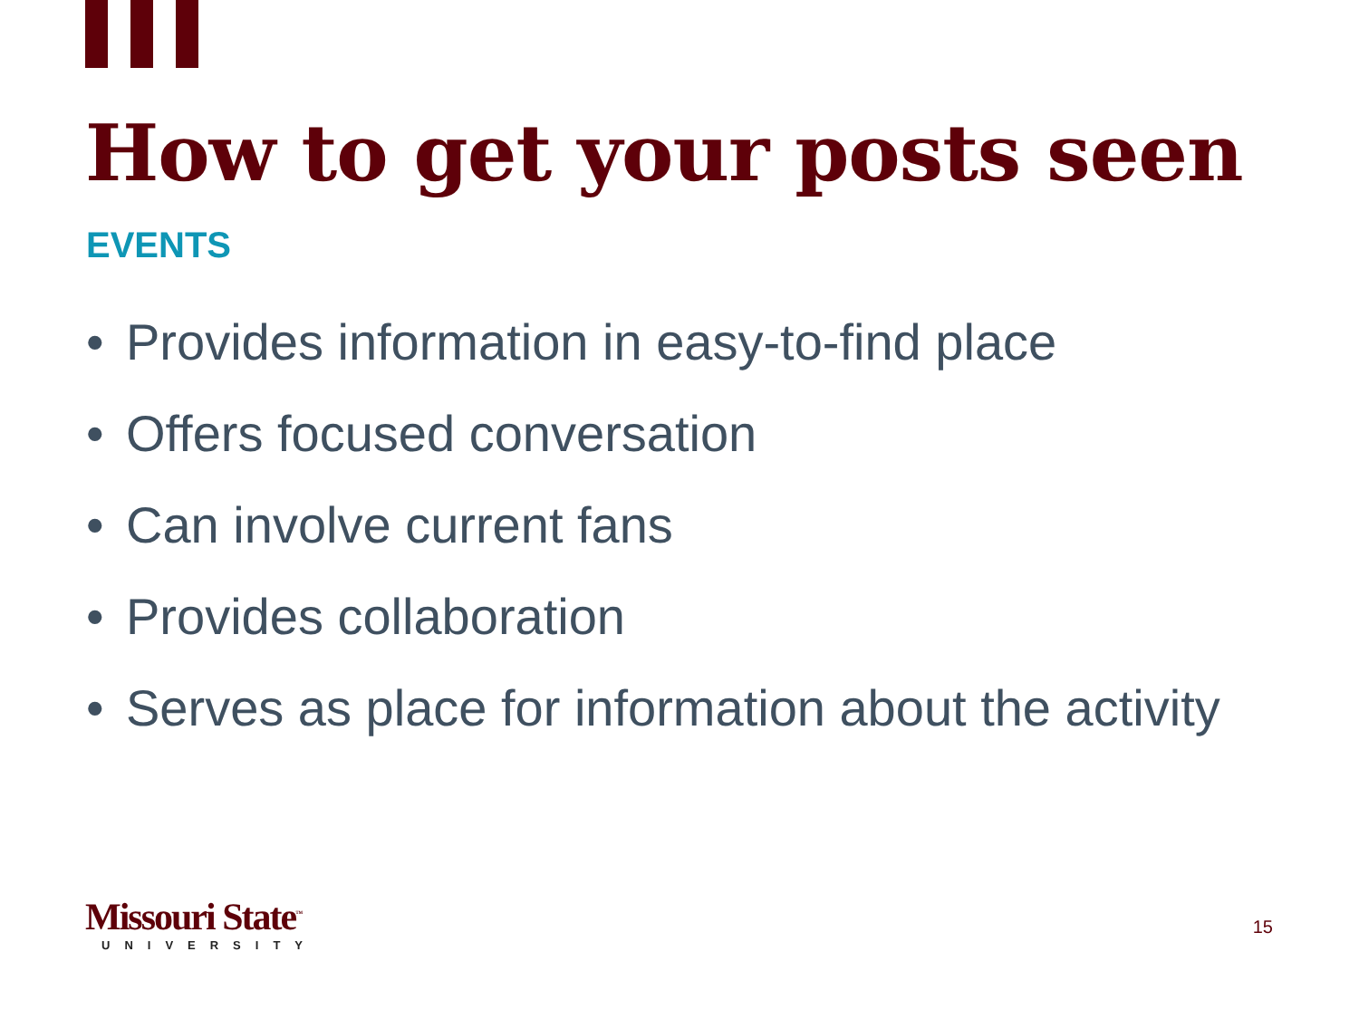How to get your posts seen
EVENTS
• Provides information in easy-to-find place
• Offers focused conversation
• Can involve current fans
• Provides collaboration
• Serves as place for information about the activity
Missouri State<sup>™</sup>
UNIVERSITY
15